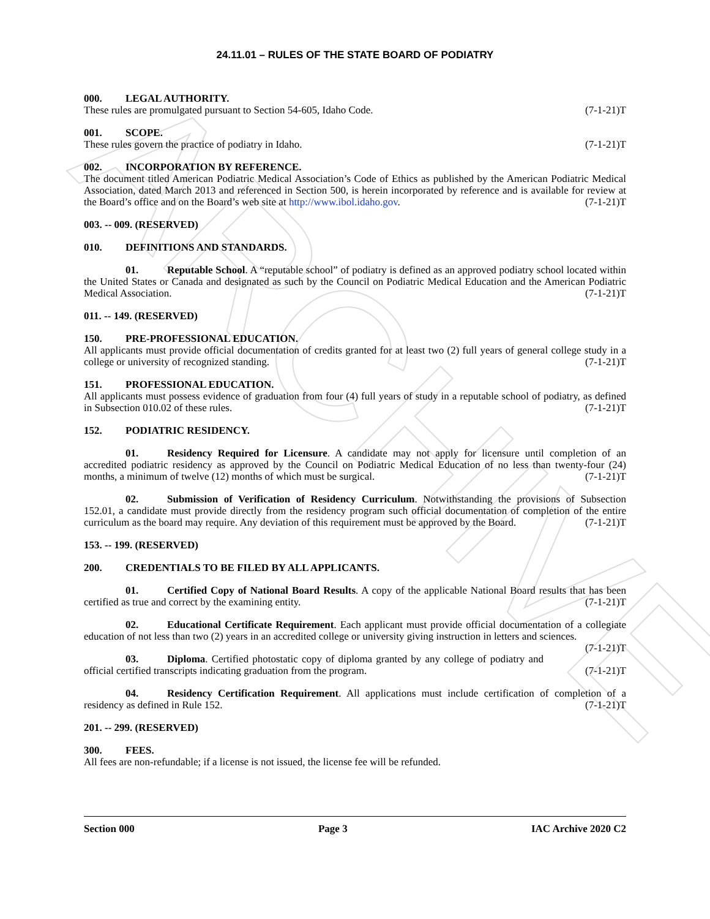ARCHIVE
24.11.01 – RULES OF THE STATE BOARD OF PODIATRY
000. LEGAL AUTHORITY.
These rules are promulgated pursuant to Section 54-605, Idaho Code. (7-1-21)T
001. SCOPE.
These rules govern the practice of podiatry in Idaho. (7-1-21)T
002. INCORPORATION BY REFERENCE.
The document titled American Podiatric Medical Association’s Code of Ethics as published by the American Podiatric Medical Association, dated March 2013 and referenced in Section 500, is herein incorporated by reference and is available for review at the Board’s office and on the Board’s web site at http://www.ibol.idaho.gov. (7-1-21)T
003. -- 009. (RESERVED)
010. DEFINITIONS AND STANDARDS.
01. Reputable School. A “reputable school” of podiatry is defined as an approved podiatry school located within the United States or Canada and designated as such by the Council on Podiatric Medical Education and the American Podiatric Medical Association. (7-1-21)T
011. -- 149. (RESERVED)
150. PRE-PROFESSIONAL EDUCATION.
All applicants must provide official documentation of credits granted for at least two (2) full years of general college study in a college or university of recognized standing. (7-1-21)T
151. PROFESSIONAL EDUCATION.
All applicants must possess evidence of graduation from four (4) full years of study in a reputable school of podiatry, as defined in Subsection 010.02 of these rules. (7-1-21)T
152. PODIATRIC RESIDENCY.
01. Residency Required for Licensure. A candidate may not apply for licensure until completion of an accredited podiatric residency as approved by the Council on Podiatric Medical Education of no less than twenty-four (24) months, a minimum of twelve (12) months of which must be surgical. (7-1-21)T
02. Submission of Verification of Residency Curriculum. Notwithstanding the provisions of Subsection 152.01, a candidate must provide directly from the residency program such official documentation of completion of the entire curriculum as the board may require. Any deviation of this requirement must be approved by the Board. (7-1-21)T
153. -- 199. (RESERVED)
200. CREDENTIALS TO BE FILED BY ALL APPLICANTS.
01. Certified Copy of National Board Results. A copy of the applicable National Board results that has been certified as true and correct by the examining entity. (7-1-21)T
02. Educational Certificate Requirement. Each applicant must provide official documentation of a collegiate education of not less than two (2) years in an accredited college or university giving instruction in letters and sciences. (7-1-21)T
03. Diploma. Certified photostatic copy of diploma granted by any college of podiatry and official certified transcripts indicating graduation from the program. (7-1-21)T
04. Residency Certification Requirement. All applications must include certification of completion of a residency as defined in Rule 152. (7-1-21)T
201. -- 299. (RESERVED)
300. FEES.
All fees are non-refundable; if a license is not issued, the license fee will be refunded.
Section 000 Page 3 IAC Archive 2020 C2